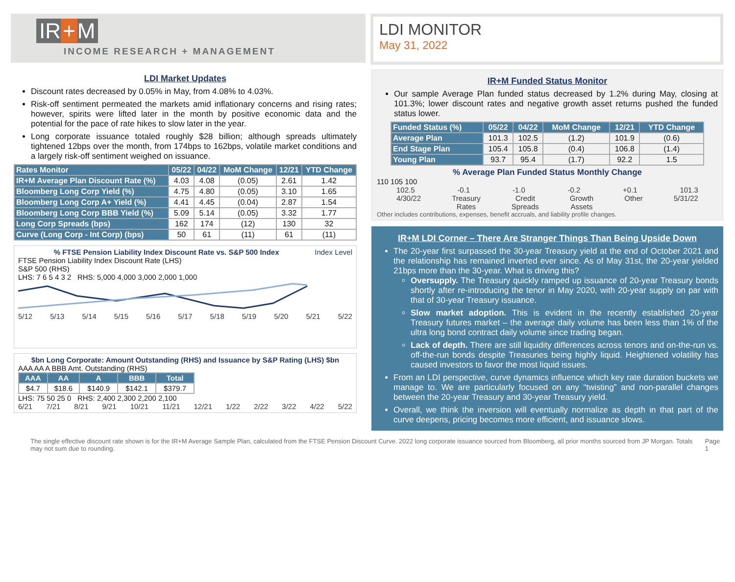IR + M
INCOME RESEARCH + MANAGEMENT
LDI MONITOR
May 31, 2022
LDI Market Updates
Discount rates decreased by 0.05% in May, from 4.08% to 4.03%.
Risk-off sentiment permeated the markets amid inflationary concerns and rising rates; however, spirits were lifted later in the month by positive economic data and the potential for the pace of rate hikes to slow later in the year.
Long corporate issuance totaled roughly $28 billion; although spreads ultimately tightened 12bps over the month, from 174bps to 162bps, volatile market conditions and a largely risk-off sentiment weighed on issuance.
| Rates Monitor | 05/22 | 04/22 | MoM Change | 12/21 | YTD Change |
| --- | --- | --- | --- | --- | --- |
| IR+M Average Plan Discount Rate (%) | 4.03 | 4.08 | (0.05) | 2.61 | 1.42 |
| Bloomberg Long Corp Yield (%) | 4.75 | 4.80 | (0.05) | 3.10 | 1.65 |
| Bloomberg Long Corp A+ Yield (%) | 4.41 | 4.45 | (0.04) | 2.87 | 1.54 |
| Bloomberg Long Corp BBB Yield (%) | 5.09 | 5.14 | (0.05) | 3.32 | 1.77 |
| Long Corp Spreads (bps) | 162 | 174 | (12) | 130 | 32 |
| Curve (Long Corp - Int Corp) (bps) | 50 | 61 | (11) | 61 | (11) |
% FTSE Pension Liability Index Discount Rate vs. S&P 500 Index Index Level
FTSE Pension Liability Index Discount Rate (LHS)
S&P 500 (RHS)
LHS: 7 6 5 4 3 2 RHS: 5,000 4,000 3,000 2,000 1,000
5/12 5/13 5/14 5/15 5/16 5/17 5/18 5/19 5/20 5/21 5/22
$bn Long Corporate: Amount Outstanding (RHS) and Issuance by S&P Rating (LHS) $bn
AAA AA A BBB Amt. Outstanding (RHS)
| AAA | AA | A | BBB | Total |
| --- | --- | --- | --- | --- |
| $4.7 | $18.6 | $140.9 | $142.1 | $379.7 |
LHS: 75 50 25 0 RHS: 2,400 2,300 2,200 2,100
6/21 7/21 8/21 9/21 10/21 11/21 12/21 1/22 2/22 3/22 4/22 5/22
IR+M Funded Status Monitor
Our sample Average Plan funded status decreased by 1.2% during May, closing at 101.3%; lower discount rates and negative growth asset returns pushed the funded status lower.
| Funded Status (%) | 05/22 | 04/22 | MoM Change | 12/21 | YTD Change |
| --- | --- | --- | --- | --- | --- |
| Average Plan | 101.3 | 102.5 | (1.2) | 101.9 | (0.6) |
| End Stage Plan | 105.4 | 105.8 | (0.4) | 106.8 | (1.4) |
| Young Plan | 93.7 | 95.4 | (1.7) | 92.2 | 1.5 |
% Average Plan Funded Status Monthly Change
110 105 100
102.5 -0.1 -1.0 -0.2 +0.1 101.3
4/30/22 Treasury
Rates Credit
Spreads Growth
Assets Other 5/31/22
Other includes contributions, expenses, benefit accruals, and liability profile changes.
IR+M LDI Corner – There Are Stranger Things Than Being Upside Down
The 20-year first surpassed the 30-year Treasury yield at the end of October 2021 and the relationship has remained inverted ever since. As of May 31st, the 20-year yielded 21bps more than the 30-year. What is driving this?
Oversupply. The Treasury quickly ramped up issuance of 20-year Treasury bonds shortly after re-introducing the tenor in May 2020, with 20-year supply on par with that of 30-year Treasury issuance.
Slow market adoption. This is evident in the recently established 20-year Treasury futures market – the average daily volume has been less than 1% of the ultra long bond contract daily volume since trading began.
Lack of depth. There are still liquidity differences across tenors and on-the-run vs. off-the-run bonds despite Treasuries being highly liquid. Heightened volatility has caused investors to favor the most liquid issues.
From an LDI perspective, curve dynamics influence which key rate duration buckets we manage to. We are particularly focused on any “twisting” and non-parallel changes between the 20-year Treasury and 30-year Treasury yield.
Overall, we think the inversion will eventually normalize as depth in that part of the curve deepens, pricing becomes more efficient, and issuance slows.
The single effective discount rate shown is for the IR+M Average Sample Plan, calculated from the FTSE Pension Discount Curve. 2022 long corporate issuance sourced from Bloomberg, all prior months sourced from JP Morgan. Totals may not sum due to rounding. Page 1